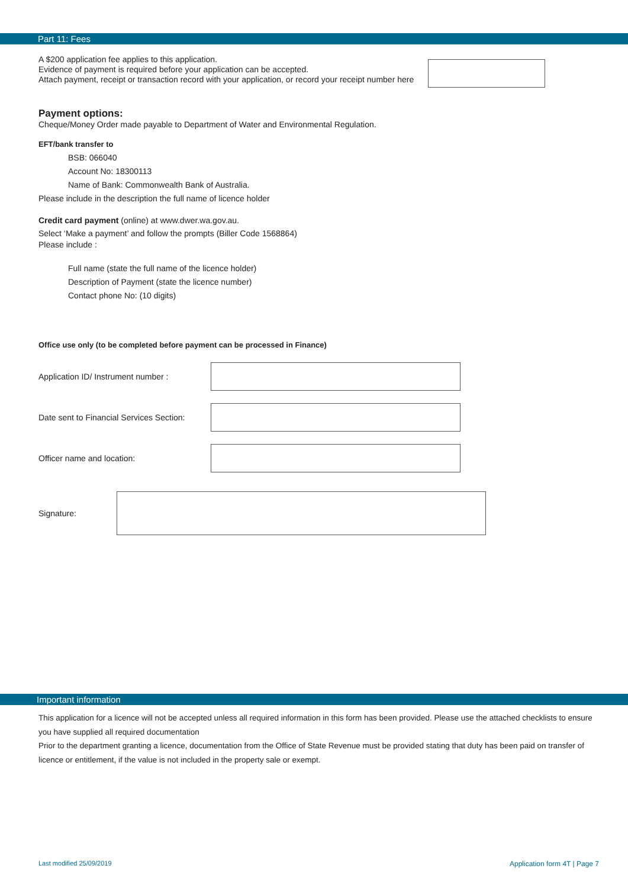Part 11: Fees
A $200 application fee applies to this application.
Evidence of payment is required before your application can be accepted.
Attach payment, receipt or transaction record with your application, or record your receipt number here
Payment options:
Cheque/Money Order made payable to Department of Water and Environmental Regulation.
EFT/bank transfer to
BSB: 066040
Account No: 18300113
Name of Bank: Commonwealth Bank of Australia.
Please include in the description the full name of licence holder
Credit card payment (online) at www.dwer.wa.gov.au.
Select ‘Make a payment’ and follow the prompts (Biller Code 1568864)
Please include :
Full name (state the full name of the licence holder)
Description of Payment (state the licence number)
Contact phone No: (10 digits)
Office use only (to be completed before payment can be processed in Finance)
Application ID/ Instrument number :
Date sent to Financial Services Section:
Officer name and location:
Signature:
Important information
This application for a licence will not be accepted unless all required information in this form has been provided. Please use the attached checklists to ensure you have supplied all required documentation
Prior to the department granting a licence, documentation from the Office of State Revenue must be provided stating that duty has been paid on transfer of licence or entitlement, if the value is not included in the property sale or exempt.
Last modified 25/09/2019 Application form 4T | Page 7